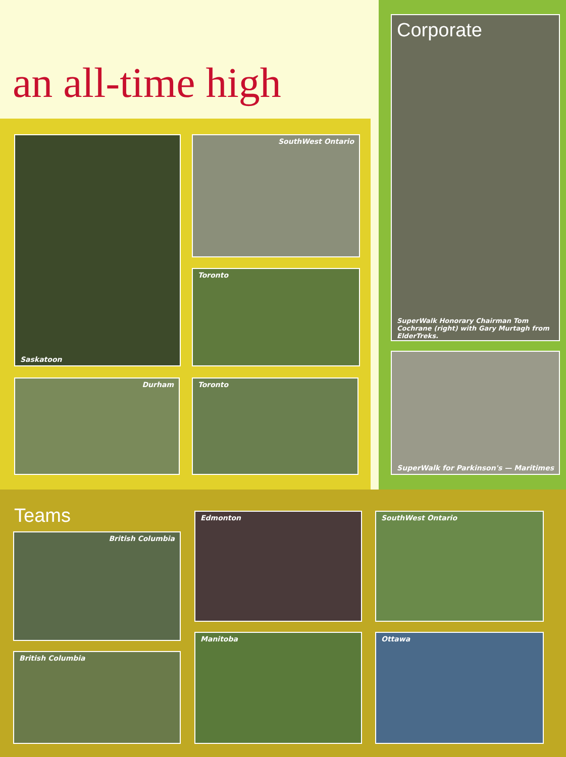an all-time high
Saskatoon SouthWest Ontario
Toronto
Durham Toronto
Corporate
SuperWalk Honorary Chairman Tom Cochrane (right) with Gary Murtagh from ElderTreks.
SuperWalk for Parkinson's — Maritimes
Teams
British Columbia
Edmonton SouthWest Ontario
British Columbia
Manitoba Ottawa